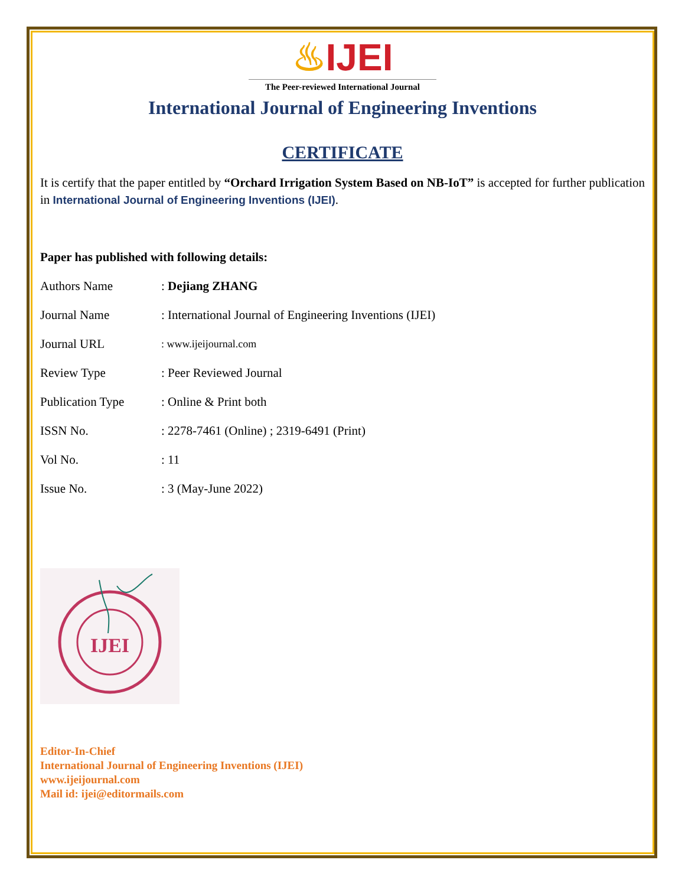♨IJEI
The Peer-reviewed International Journal
International Journal of Engineering Inventions
CERTIFICATE
It is certify that the paper entitled by “Orchard Irrigation System Based on NB-IoT” is accepted for further publication in International Journal of Engineering Inventions (IJEI).
Paper has published with following details:
| Authors Name | : Dejiang ZHANG |
| Journal Name | : International Journal of Engineering Inventions (IJEI) |
| Journal URL | : www.ijeijournal.com |
| Review Type | : Peer Reviewed Journal |
| Publication Type | : Online & Print both |
| ISSN No. | : 2278-7461 (Online) ; 2319-6491 (Print) |
| Vol No. | : 11 |
| Issue No. | : 3 (May-June 2022) |
IJEI
Editor-In-Chief
International Journal of Engineering Inventions (IJEI)
www.ijeijournal.com
Mail id: ijei@editormails.com